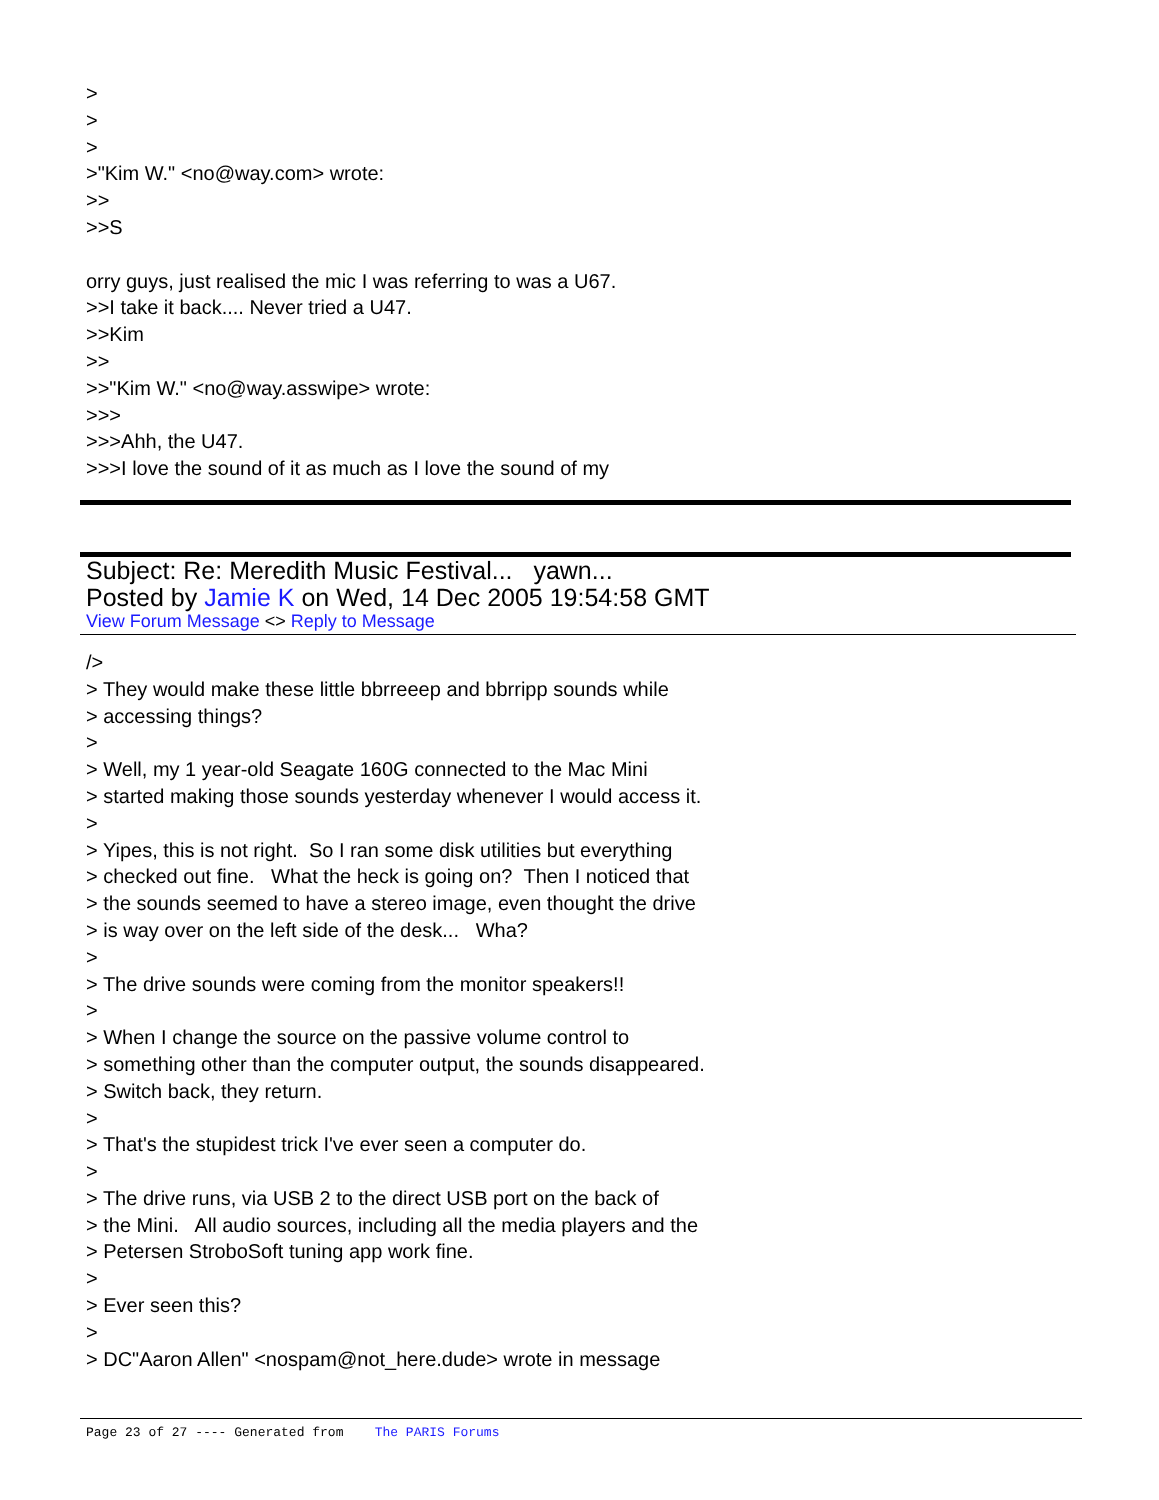>
>
>
>"Kim W." <no@way.com> wrote:
>>
>>S
orry guys, just realised the mic I was referring to was a U67.
>>I take it back.... Never tried a U47.
>>Kim
>>
>>"Kim W." <no@way.asswipe> wrote:
>>>
>>>Ahh, the U47.
>>>I love the sound of it as much as I love the sound of my
Subject: Re: Meredith Music Festival... yawn...
Posted by Jamie K on Wed, 14 Dec 2005 19:54:58 GMT
View Forum Message <> Reply to Message
/>
> They would make these little bbrreeep and bbrripp sounds while
> accessing things?
>
> Well, my 1 year-old Seagate 160G connected to the Mac Mini
> started making those sounds yesterday whenever I would access it.
>
> Yipes, this is not right. So I ran some disk utilities but everything
> checked out fine. What the heck is going on? Then I noticed that
> the sounds seemed to have a stereo image, even thought the drive
> is way over on the left side of the desk... Wha?
>
> The drive sounds were coming from the monitor speakers!!
>
> When I change the source on the passive volume control to
> something other than the computer output, the sounds disappeared.
> Switch back, they return.
>
> That's the stupidest trick I've ever seen a computer do.
>
> The drive runs, via USB 2 to the direct USB port on the back of
> the Mini. All audio sources, including all the media players and the
> Petersen StroboSoft tuning app work fine.
>
> Ever seen this?
>
> DC"Aaron Allen" <nospam@not_here.dude> wrote in message
Page 23 of 27 ---- Generated from The PARIS Forums